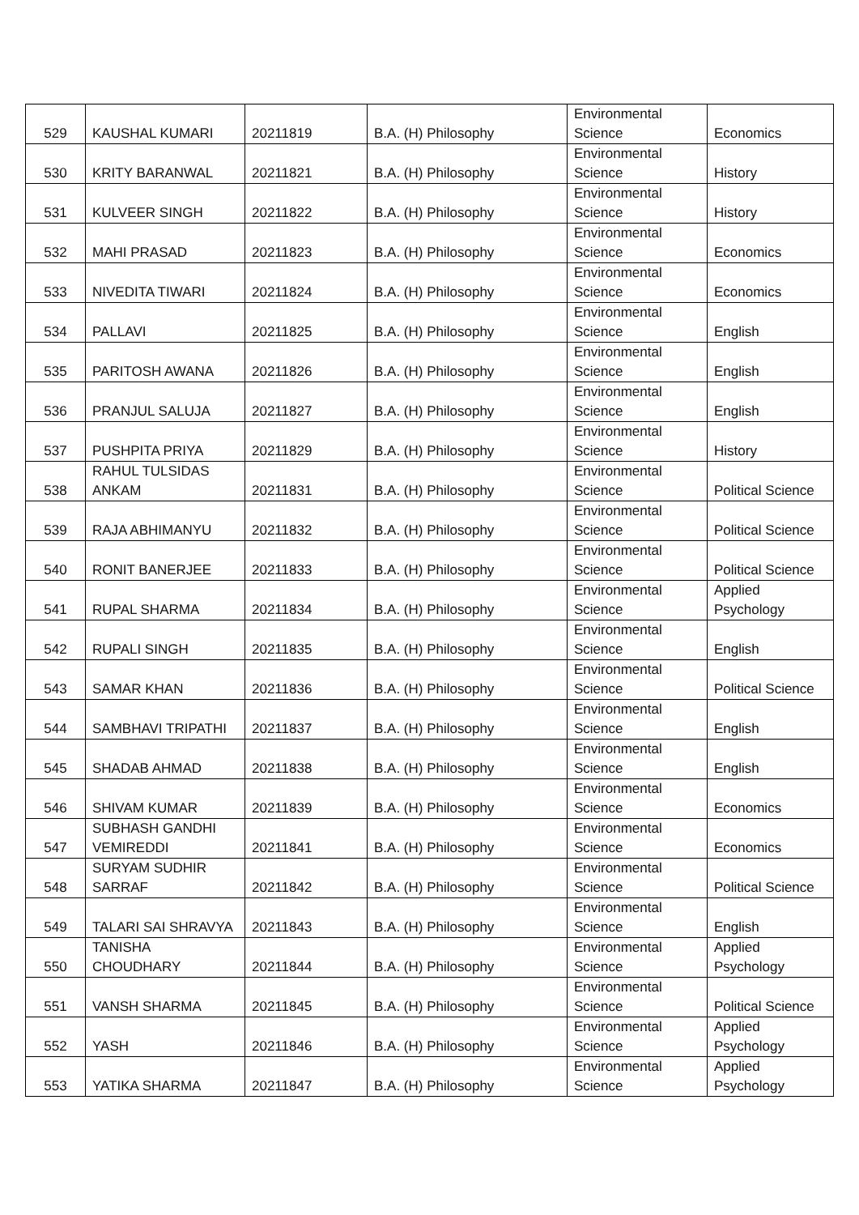| 529 | KAUSHAL KUMARI | 20211819 | B.A. (H) Philosophy | Environmental Science | Economics |
| 530 | KRITY BARANWAL | 20211821 | B.A. (H) Philosophy | Environmental Science | History |
| 531 | KULVEER SINGH | 20211822 | B.A. (H) Philosophy | Environmental Science | History |
| 532 | MAHI PRASAD | 20211823 | B.A. (H) Philosophy | Environmental Science | Economics |
| 533 | NIVEDITA TIWARI | 20211824 | B.A. (H) Philosophy | Environmental Science | Economics |
| 534 | PALLAVI | 20211825 | B.A. (H) Philosophy | Environmental Science | English |
| 535 | PARITOSH AWANA | 20211826 | B.A. (H) Philosophy | Environmental Science | English |
| 536 | PRANJUL SALUJA | 20211827 | B.A. (H) Philosophy | Environmental Science | English |
| 537 | PUSHPITA PRIYA | 20211829 | B.A. (H) Philosophy | Environmental Science | History |
| 538 | RAHUL TULSIDAS ANKAM | 20211831 | B.A. (H) Philosophy | Environmental Science | Political Science |
| 539 | RAJA ABHIMANYU | 20211832 | B.A. (H) Philosophy | Environmental Science | Political Science |
| 540 | RONIT BANERJEE | 20211833 | B.A. (H) Philosophy | Environmental Science | Political Science |
| 541 | RUPAL SHARMA | 20211834 | B.A. (H) Philosophy | Environmental Science | Applied Psychology |
| 542 | RUPALI SINGH | 20211835 | B.A. (H) Philosophy | Environmental Science | English |
| 543 | SAMAR KHAN | 20211836 | B.A. (H) Philosophy | Environmental Science | Political Science |
| 544 | SAMBHAVI TRIPATHI | 20211837 | B.A. (H) Philosophy | Environmental Science | English |
| 545 | SHADAB AHMAD | 20211838 | B.A. (H) Philosophy | Environmental Science | English |
| 546 | SHIVAM KUMAR | 20211839 | B.A. (H) Philosophy | Environmental Science | Economics |
| 547 | SUBHASH GANDHI VEMIREDDI | 20211841 | B.A. (H) Philosophy | Environmental Science | Economics |
| 548 | SURYAM SUDHIR SARRAF | 20211842 | B.A. (H) Philosophy | Environmental Science | Political Science |
| 549 | TALARI SAI SHRAVYA | 20211843 | B.A. (H) Philosophy | Environmental Science | English |
| 550 | TANISHA CHOUDHARY | 20211844 | B.A. (H) Philosophy | Environmental Science | Applied Psychology |
| 551 | VANSH SHARMA | 20211845 | B.A. (H) Philosophy | Environmental Science | Political Science |
| 552 | YASH | 20211846 | B.A. (H) Philosophy | Environmental Science | Applied Psychology |
| 553 | YATIKA SHARMA | 20211847 | B.A. (H) Philosophy | Environmental Science | Applied Psychology |